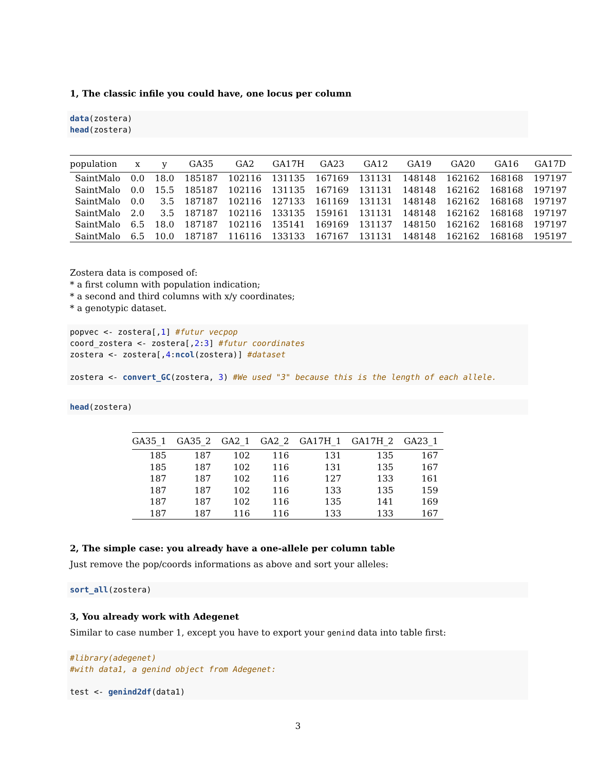1, The classic infile you could have, one locus per column
data(zostera)
head(zostera)
| population | x | y | GA35 | GA2 | GA17H | GA23 | GA12 | GA19 | GA20 | GA16 | GA17D |
| --- | --- | --- | --- | --- | --- | --- | --- | --- | --- | --- | --- |
| SaintMalo | 0.0 | 18.0 | 185187 | 102116 | 131135 | 167169 | 131131 | 148148 | 162162 | 168168 | 197197 |
| SaintMalo | 0.0 | 15.5 | 185187 | 102116 | 131135 | 167169 | 131131 | 148148 | 162162 | 168168 | 197197 |
| SaintMalo | 0.0 | 3.5 | 187187 | 102116 | 127133 | 161169 | 131131 | 148148 | 162162 | 168168 | 197197 |
| SaintMalo | 2.0 | 3.5 | 187187 | 102116 | 133135 | 159161 | 131131 | 148148 | 162162 | 168168 | 197197 |
| SaintMalo | 6.5 | 18.0 | 187187 | 102116 | 135141 | 169169 | 131137 | 148150 | 162162 | 168168 | 197197 |
| SaintMalo | 6.5 | 10.0 | 187187 | 116116 | 133133 | 167167 | 131131 | 148148 | 162162 | 168168 | 195197 |
Zostera data is composed of:
* a first column with population indication;
* a second and third columns with x/y coordinates;
* a genotypic dataset.
popvec <- zostera[,1] #futur vecpop
coord_zostera <- zostera[,2:3] #futur coordinates
zostera <- zostera[,4:ncol(zostera)] #dataset

zostera <- convert_GC(zostera, 3) #We used "3" because this is the length of each allele.
head(zostera)
| GA35_1 | GA35_2 | GA2_1 | GA2_2 | GA17H_1 | GA17H_2 | GA23_1 |
| --- | --- | --- | --- | --- | --- | --- |
| 185 | 187 | 102 | 116 | 131 | 135 | 167 |
| 185 | 187 | 102 | 116 | 131 | 135 | 167 |
| 187 | 187 | 102 | 116 | 127 | 133 | 161 |
| 187 | 187 | 102 | 116 | 133 | 135 | 159 |
| 187 | 187 | 102 | 116 | 135 | 141 | 169 |
| 187 | 187 | 116 | 116 | 133 | 133 | 167 |
2, The simple case: you already have a one-allele per column table
Just remove the pop/coords informations as above and sort your alleles:
sort_all(zostera)
3, You already work with Adegenet
Similar to case number 1, except you have to export your genind data into table first:
#library(adegenet)
#with data1, a genind object from Adegenet:

test <- genind2df(data1)
3